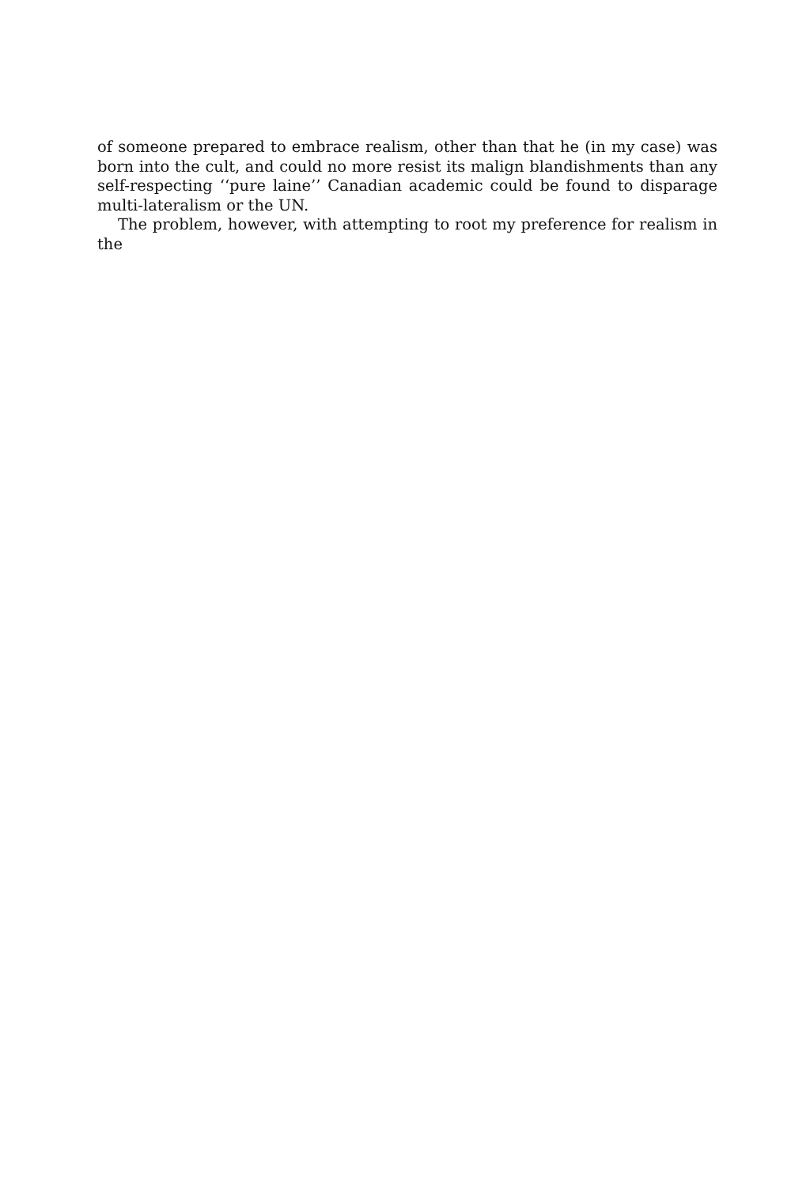of someone prepared to embrace realism, other than that he (in my case) was born into the cult, and could no more resist its malign blandishments than any self-respecting ‘‘pure laine’’ Canadian academic could be found to disparage multi-lateralism or the UN.
The problem, however, with attempting to root my preference for realism in the